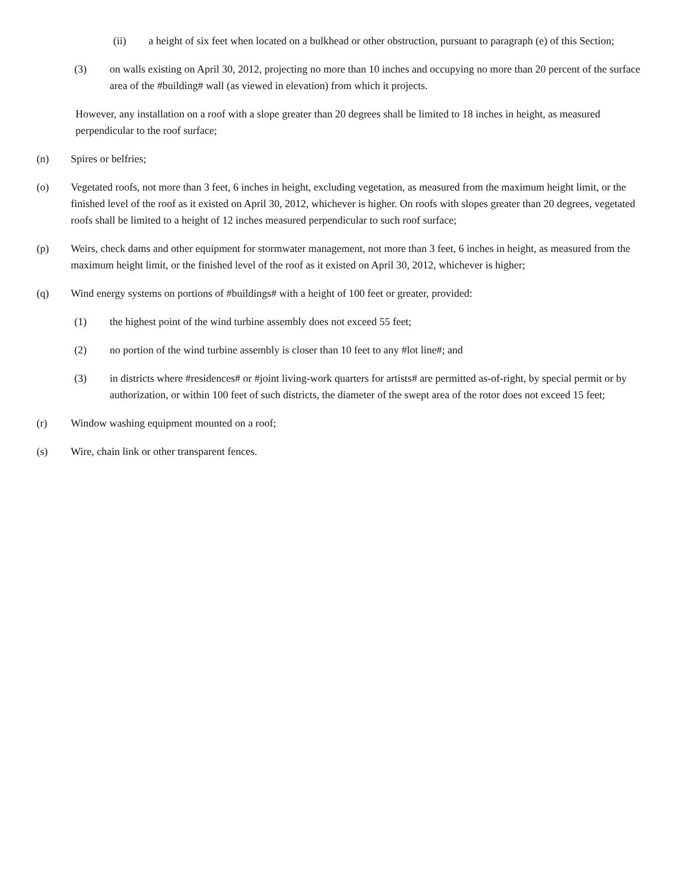(ii) a height of six feet when located on a bulkhead or other obstruction, pursuant to paragraph (e) of this Section;
(3) on walls existing on April 30, 2012, projecting no more than 10 inches and occupying no more than 20 percent of the surface area of the #building# wall (as viewed in elevation) from which it projects.
However, any installation on a roof with a slope greater than 20 degrees shall be limited to 18 inches in height, as measured perpendicular to the roof surface;
(n) Spires or belfries;
(o) Vegetated roofs, not more than 3 feet, 6 inches in height, excluding vegetation, as measured from the maximum height limit, or the finished level of the roof as it existed on April 30, 2012, whichever is higher. On roofs with slopes greater than 20 degrees, vegetated roofs shall be limited to a height of 12 inches measured perpendicular to such roof surface;
(p) Weirs, check dams and other equipment for stormwater management, not more than 3 feet, 6 inches in height, as measured from the maximum height limit, or the finished level of the roof as it existed on April 30, 2012, whichever is higher;
(q) Wind energy systems on portions of #buildings# with a height of 100 feet or greater, provided:
(1) the highest point of the wind turbine assembly does not exceed 55 feet;
(2) no portion of the wind turbine assembly is closer than 10 feet to any #lot line#; and
(3) in districts where #residences# or #joint living-work quarters for artists# are permitted as-of-right, by special permit or by authorization, or within 100 feet of such districts, the diameter of the swept area of the rotor does not exceed 15 feet;
(r) Window washing equipment mounted on a roof;
(s) Wire, chain link or other transparent fences.